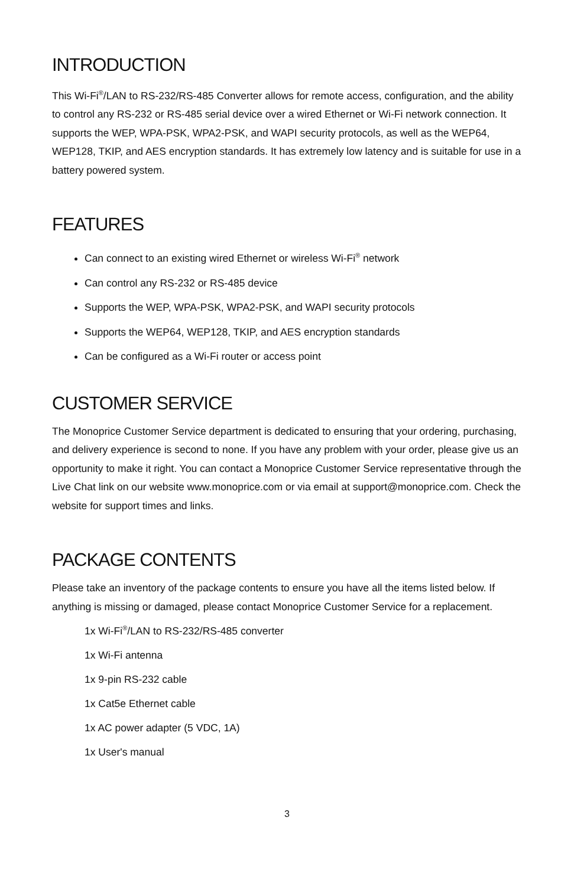INTRODUCTION
This Wi-Fi<sup>®</sup>/LAN to RS-232/RS-485 Converter allows for remote access, configuration, and the ability to control any RS-232 or RS-485 serial device over a wired Ethernet or Wi-Fi network connection. It supports the WEP, WPA-PSK, WPA2-PSK, and WAPI security protocols, as well as the WEP64, WEP128, TKIP, and AES encryption standards. It has extremely low latency and is suitable for use in a battery powered system.
FEATURES
Can connect to an existing wired Ethernet or wireless Wi-Fi<sup>®</sup> network
Can control any RS-232 or RS-485 device
Supports the WEP, WPA-PSK, WPA2-PSK, and WAPI security protocols
Supports the WEP64, WEP128, TKIP, and AES encryption standards
Can be configured as a Wi-Fi router or access point
CUSTOMER SERVICE
The Monoprice Customer Service department is dedicated to ensuring that your ordering, purchasing, and delivery experience is second to none. If you have any problem with your order, please give us an opportunity to make it right. You can contact a Monoprice Customer Service representative through the Live Chat link on our website www.monoprice.com or via email at support@monoprice.com. Check the website for support times and links.
PACKAGE CONTENTS
Please take an inventory of the package contents to ensure you have all the items listed below. If anything is missing or damaged, please contact Monoprice Customer Service for a replacement.
1x Wi-Fi<sup>®</sup>/LAN to RS-232/RS-485 converter
1x Wi-Fi antenna
1x 9-pin RS-232 cable
1x Cat5e Ethernet cable
1x AC power adapter (5 VDC, 1A)
1x User's manual
3